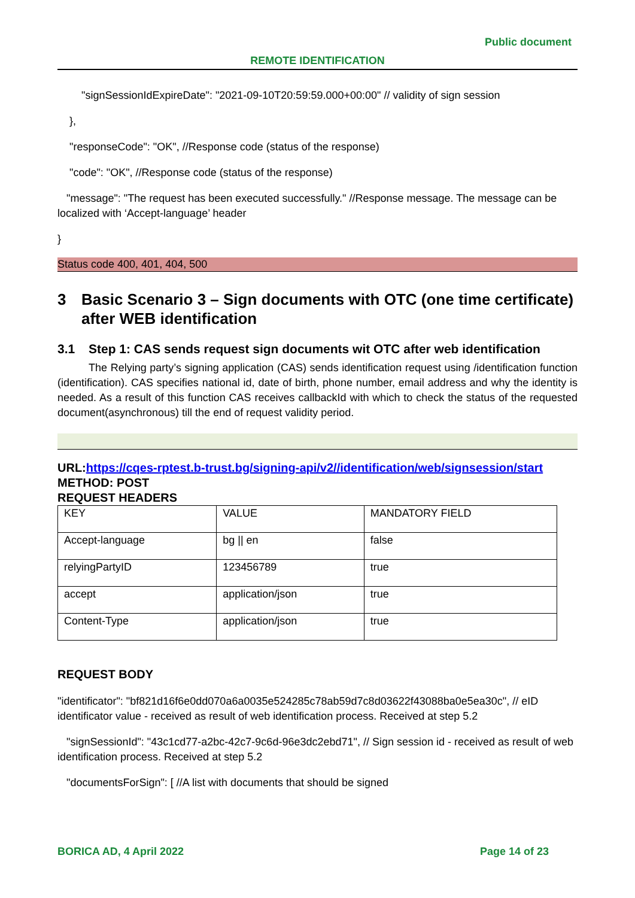Public document
REMOTE IDENTIFICATION
"signSessionIdExpireDate": "2021-09-10T20:59:59.000+00:00" // validity of sign session
},
"responseCode": "OK", //Response code (status of the response)
"code": "OK", //Response code (status of the response)
"message": "The request has been executed successfully." //Response message. The message can be localized with ‘Accept-language’ header
}
Status code 400, 401, 404, 500
3 Basic Scenario 3 – Sign documents with OTC (one time certificate) after WEB identification
3.1 Step 1: CAS sends request sign documents wit OTC after web identification
The Relying party’s signing application (CAS) sends identification request using /identification function (identification). CAS specifies national id, date of birth, phone number, email address and why the identity is needed. As a result of this function CAS receives callbackId with which to check the status of the requested document(asynchronous) till the end of request validity period.
URL:https://cqes-rptest.b-trust.bg/signing-api/v2//identification/web/signsession/start
METHOD: POST
REQUEST HEADERS
| KEY | VALUE | MANDATORY FIELD |
| Accept-language | bg // en | false |
| relyingPartyID | 123456789 | true |
| accept | application/json | true |
| Content-Type | application/json | true |
REQUEST BODY
"identificator": "bf821d16f6e0dd070a6a0035e524285c78ab59d7c8d03622f43088ba0e5ea30c", // eID identificator value - received as result of web identification process. Received at step 5.2
"signSessionId": "43c1cd77-a2bc-42c7-9c6d-96e3dc2ebd71", // Sign session id - received as result of web identification process. Received at step 5.2
"documentsForSign": [ //A list with documents that should be signed
BORICA AD, 4 April 2022 Page 14 of 23